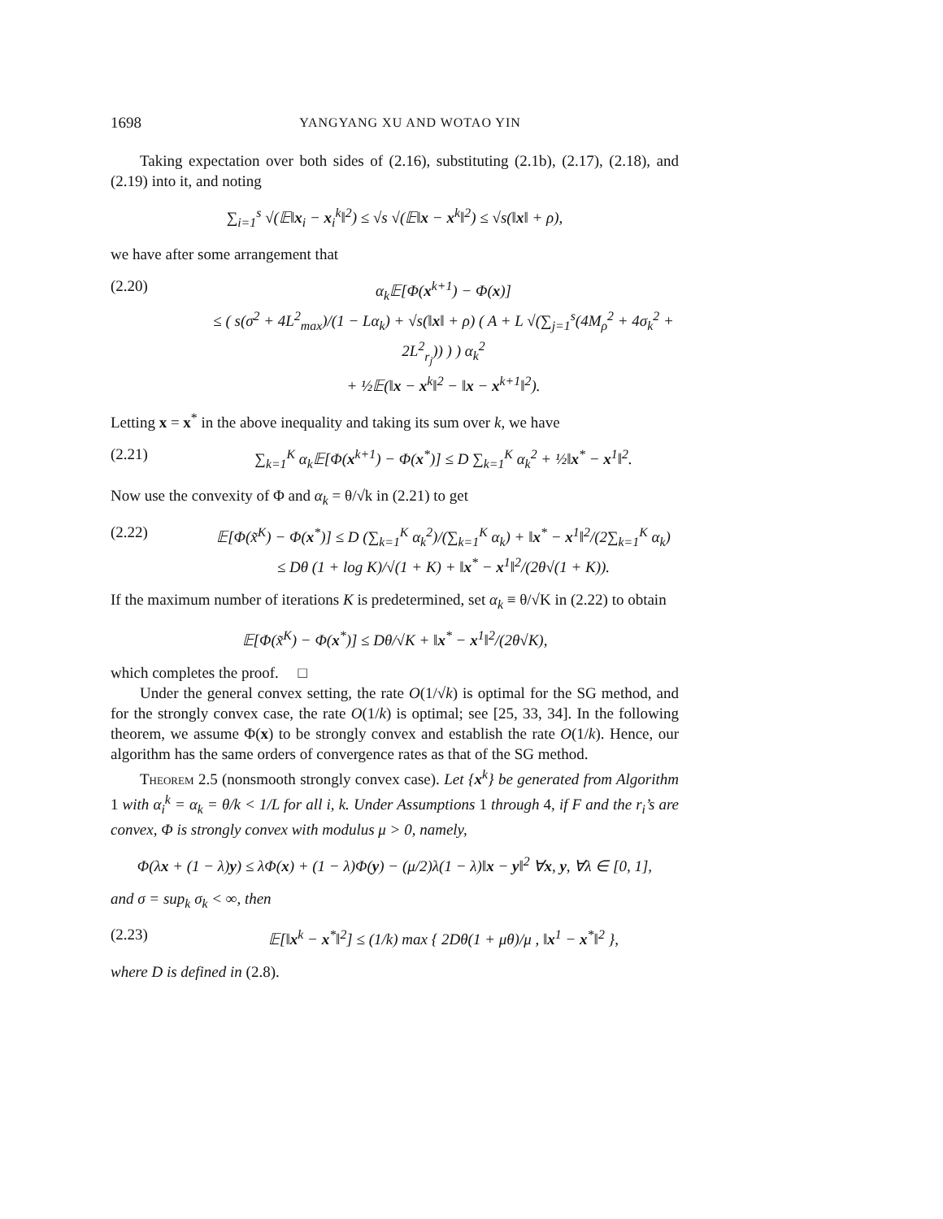1698 YANGYANG XU AND WOTAO YIN
Taking expectation over both sides of (2.16), substituting (2.1b), (2.17), (2.18), and (2.19) into it, and noting
∑<sub>i=1</sub><sup>s</sup> √(𝔼‖x<sub>i</sub> − x<sub>i</sub><sup>k</sup>‖<sup>2</sup>) ≤ √s √(𝔼‖x − x<sup>k</sup>‖<sup>2</sup>) ≤ √s(‖x‖ + ρ),
we have after some arrangement that
(2.20) α<sub>k</sub>𝔼[Φ(x<sup>k+1</sup>) − Φ(x)]
≤ ( s(σ<sup>2</sup> + 4L<sup>2</sup><sub>max</sub>)/(1 − Lα<sub>k</sub>) + √s(‖x‖ + ρ) ( A + L √(∑<sub>j=1</sub><sup>s</sup>(4M<sub>ρ</sub><sup>2</sup> + 4σ<sub>k</sub><sup>2</sup> + 2L<sup>2</sup><sub>r<sub>j</sub></sub>)) ) ) α<sub>k</sub><sup>2</sup>
+ ½𝔼(‖x − x<sup>k</sup>‖<sup>2</sup> − ‖x − x<sup>k+1</sup>‖<sup>2</sup>).
Letting x = x<sup>*</sup> in the above inequality and taking its sum over k, we have
(2.21) ∑<sub>k=1</sub><sup>K</sup> α<sub>k</sub>𝔼[Φ(x<sup>k+1</sup>) − Φ(x<sup>*</sup>)] ≤ D ∑<sub>k=1</sub><sup>K</sup> α<sub>k</sub><sup>2</sup> + ½‖x<sup>*</sup> − x<sup>1</sup>‖<sup>2</sup>.
Now use the convexity of Φ and α<sub>k</sub> = θ/√k in (2.21) to get
(2.22) 𝔼[Φ(x̃<sup>K</sup>) − Φ(x<sup>*</sup>)] ≤ D (∑<sub>k=1</sub><sup>K</sup> α<sub>k</sub><sup>2</sup>)/(∑<sub>k=1</sub><sup>K</sup> α<sub>k</sub>) + ‖x<sup>*</sup> − x<sup>1</sup>‖<sup>2</sup>/(2∑<sub>k=1</sub><sup>K</sup> α<sub>k</sub>)
≤ Dθ (1 + log K)/√(1 + K) + ‖x<sup>*</sup> − x<sup>1</sup>‖<sup>2</sup>/(2θ√(1 + K)).
If the maximum number of iterations K is predetermined, set α<sub>k</sub> ≡ θ/√K in (2.22) to obtain
𝔼[Φ(x̃<sup>K</sup>) − Φ(x<sup>*</sup>)] ≤ Dθ/√K + ‖x<sup>*</sup> − x<sup>1</sup>‖<sup>2</sup>/(2θ√K),
which completes the proof. □
Under the general convex setting, the rate O(1/√k) is optimal for the SG method, and for the strongly convex case, the rate O(1/k) is optimal; see [25, 33, 34]. In the following theorem, we assume Φ(x) to be strongly convex and establish the rate O(1/k). Hence, our algorithm has the same orders of convergence rates as that of the SG method.
Theorem 2.5 (nonsmooth strongly convex case). Let {x<sup>k</sup>} be generated from Algorithm 1 with α<sub>i</sub><sup>k</sup> = α<sub>k</sub> = θ/k < 1/L for all i, k. Under Assumptions 1 through 4, if F and the r<sub>i</sub>’s are convex, Φ is strongly convex with modulus μ > 0, namely,
Φ(λx + (1 − λ)y) ≤ λΦ(x) + (1 − λ)Φ(y) − (μ/2)λ(1 − λ)‖x − y‖<sup>2</sup> ∀x, y, ∀λ ∈ [0, 1],
and σ = sup<sub>k</sub> σ<sub>k</sub> < ∞, then
(2.23) 𝔼[‖x<sup>k</sup> − x<sup>*</sup>‖<sup>2</sup>] ≤ (1/k) max { 2Dθ(1 + μθ)/μ , ‖x<sup>1</sup> − x<sup>*</sup>‖<sup>2</sup> },
where D is defined in (2.8).